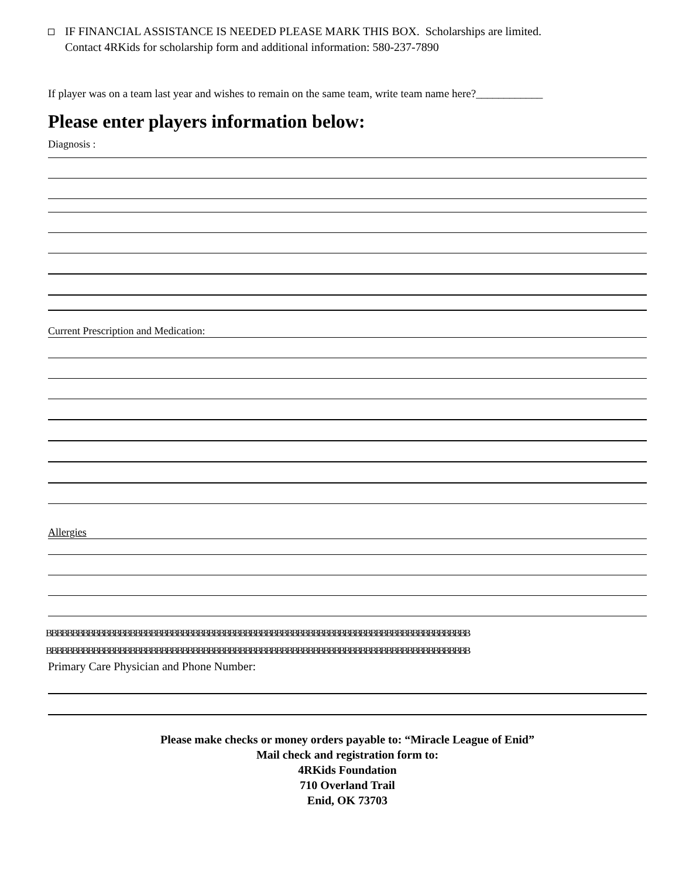IF FINANCIAL ASSISTANCE IS NEEDED PLEASE MARK THIS BOX. Scholarships are limited.
Contact 4RKids for scholarship form and additional information: 580-237-7890
If player was on a team last year and wishes to remain on the same team, write team name here?____________
Please enter players information below:
Diagnosis :
Current Prescription and Medication:
Allergies
BBBBBBBBBBBBBBBBBBBBBBBBBBBBBBBBBBBBBBBBBBBBBBBBBBBBBBBBBBBBBBBBBBBBBBBBBBBBBBBBB
BBBBBBBBBBBBBBBBBBBBBBBBBBBBBBBBBBBBBBBBBBBBBBBBBBBBBBBBBBBBBBBBBBBBBBBBBBBBBBBBB
Primary Care Physician and Phone Number:
Please make checks or money orders payable to: “Miracle League of Enid”
Mail check and registration form to:
4RKids Foundation
710 Overland Trail
Enid, OK 73703